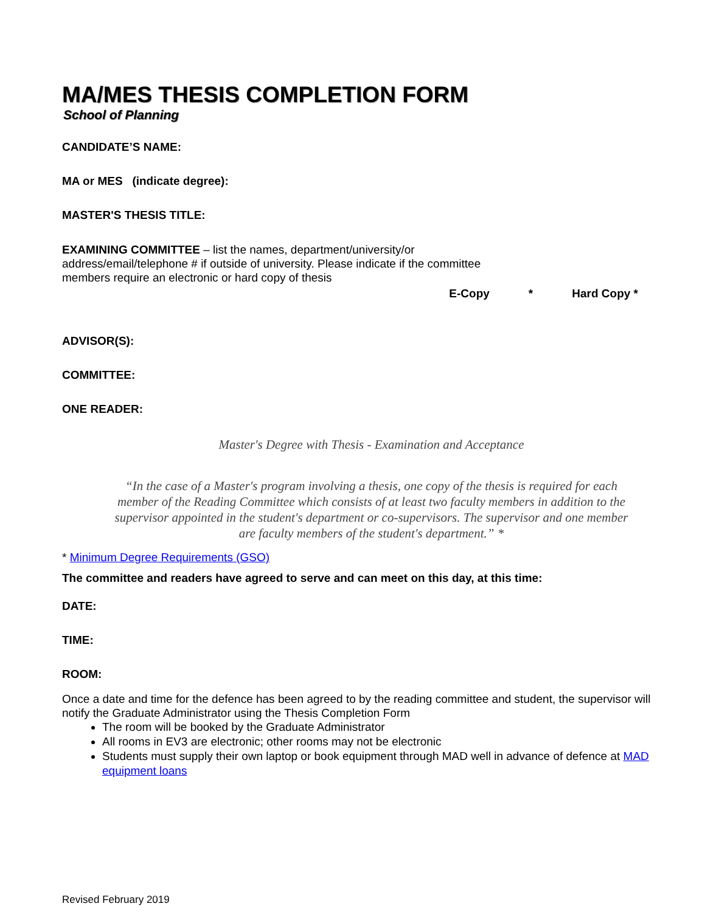MA/MES THESIS COMPLETION FORM
School of Planning
CANDIDATE’S NAME:
MA or MES (indicate degree):
MASTER'S THESIS TITLE:
EXAMINING COMMITTEE – list the names, department/university/or address/email/telephone # if outside of university. Please indicate if the committee members require an electronic or hard copy of thesis
E-Copy * Hard Copy *
ADVISOR(S):
COMMITTEE:
ONE READER:
Master's Degree with Thesis - Examination and Acceptance
“In the case of a Master's program involving a thesis, one copy of the thesis is required for each member of the Reading Committee which consists of at least two faculty members in addition to the supervisor appointed in the student's department or co-supervisors. The supervisor and one member are faculty members of the student's department.” *
* Minimum Degree Requirements (GSO)
The committee and readers have agreed to serve and can meet on this day, at this time:
DATE:
TIME:
ROOM:
Once a date and time for the defence has been agreed to by the reading committee and student, the supervisor will notify the Graduate Administrator using the Thesis Completion Form
The room will be booked by the Graduate Administrator
All rooms in EV3 are electronic; other rooms may not be electronic
Students must supply their own laptop or book equipment through MAD well in advance of defence at MAD equipment loans
Revised February 2019